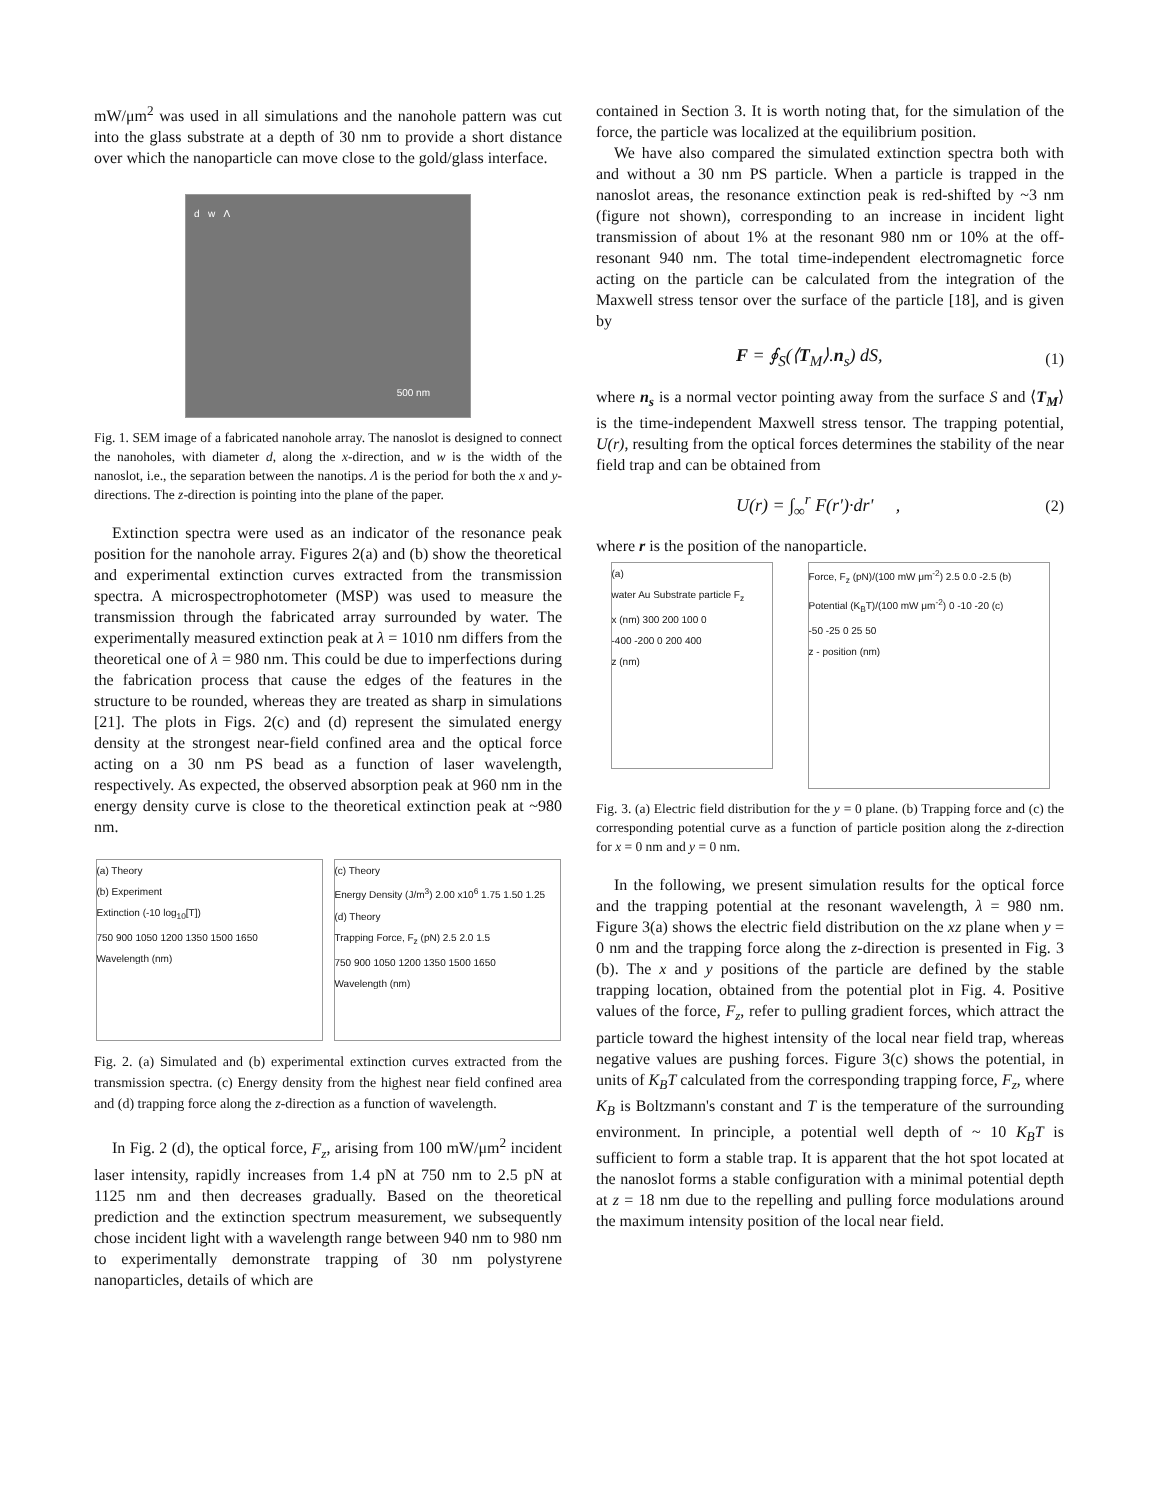mW/μm<sup>2</sup> was used in all simulations and the nanohole pattern was cut into the glass substrate at a depth of 30 nm to provide a short distance over which the nanoparticle can move close to the gold/glass interface.
d w Λ
500 nm
Fig. 1. SEM image of a fabricated nanohole array. The nanoslot is designed to connect the nanoholes, with diameter d, along the x-direction, and w is the width of the nanoslot, i.e., the separation between the nanotips. Λ is the period for both the x and y-directions. The z-direction is pointing into the plane of the paper.
Extinction spectra were used as an indicator of the resonance peak position for the nanohole array. Figures 2(a) and (b) show the theoretical and experimental extinction curves extracted from the transmission spectra. A microspectrophotometer (MSP) was used to measure the transmission through the fabricated array surrounded by water. The experimentally measured extinction peak at λ = 1010 nm differs from the theoretical one of λ = 980 nm. This could be due to imperfections during the fabrication process that cause the edges of the features in the structure to be rounded, whereas they are treated as sharp in simulations [21]. The plots in Figs. 2(c) and (d) represent the simulated energy density at the strongest near-field confined area and the optical force acting on a 30 nm PS bead as a function of laser wavelength, respectively. As expected, the observed absorption peak at 960 nm in the energy density curve is close to the theoretical extinction peak at ~980 nm.
(a) Theory
(b) Experiment
Extinction (-10 log<sub>10</sub>[T])
750 900 1050 1200 1350 1500 1650
Wavelength (nm)
(c) Theory
Energy Density (J/m<sup>3</sup>) 2.00 x10<sup>6</sup> 1.75 1.50 1.25
(d) Theory
Trapping Force, F<sub>z</sub> (pN) 2.5 2.0 1.5
750 900 1050 1200 1350 1500 1650
Wavelength (nm)
Fig. 2. (a) Simulated and (b) experimental extinction curves extracted from the transmission spectra. (c) Energy density from the highest near field confined area and (d) trapping force along the z-direction as a function of wavelength.
In Fig. 2 (d), the optical force, F<sub>z</sub>, arising from 100 mW/μm<sup>2</sup> incident laser intensity, rapidly increases from 1.4 pN at 750 nm to 2.5 pN at 1125 nm and then decreases gradually. Based on the theoretical prediction and the extinction spectrum measurement, we subsequently chose incident light with a wavelength range between 940 nm to 980 nm to experimentally demonstrate trapping of 30 nm polystyrene nanoparticles, details of which are
contained in Section 3. It is worth noting that, for the simulation of the force, the particle was localized at the equilibrium position.
We have also compared the simulated extinction spectra both with and without a 30 nm PS particle. When a particle is trapped in the nanoslot areas, the resonance extinction peak is red-shifted by ~3 nm (figure not shown), corresponding to an increase in incident light transmission of about 1% at the resonant 980 nm or 10% at the off-resonant 940 nm. The total time-independent electromagnetic force acting on the particle can be calculated from the integration of the Maxwell stress tensor over the surface of the particle [18], and is given by
F = ∮<sub>S</sub>(⟨T<sub>M</sub>⟩.n<sub>s</sub>) dS, (1)
where n<sub>s</sub> is a normal vector pointing away from the surface S and ⟨T<sub>M</sub>⟩ is the time-independent Maxwell stress tensor. The trapping potential, U(r), resulting from the optical forces determines the stability of the near field trap and can be obtained from
U(r) = ∫<sub>∞</sub><sup>r</sup> F(r')·dr' , (2)
where r is the position of the nanoparticle.
(a)
water Au Substrate particle F<sub>z</sub>
x (nm) 300 200 100 0
-400 -200 0 200 400
z (nm)
Force, F<sub>z</sub> (pN)/(100 mW μm<sup>-2</sup>) 2.5 0.0 -2.5 (b)
Potential (K<sub>B</sub>T)/(100 mW μm<sup>-2</sup>) 0 -10 -20 (c)
-50 -25 0 25 50
z - position (nm)
Fig. 3. (a) Electric field distribution for the y = 0 plane. (b) Trapping force and (c) the corresponding potential curve as a function of particle position along the z-direction for x = 0 nm and y = 0 nm.
In the following, we present simulation results for the optical force and the trapping potential at the resonant wavelength, λ = 980 nm. Figure 3(a) shows the electric field distribution on the xz plane when y = 0 nm and the trapping force along the z-direction is presented in Fig. 3 (b). The x and y positions of the particle are defined by the stable trapping location, obtained from the potential plot in Fig. 4. Positive values of the force, F<sub>z</sub>, refer to pulling gradient forces, which attract the particle toward the highest intensity of the local near field trap, whereas negative values are pushing forces. Figure 3(c) shows the potential, in units of K<sub>B</sub>T calculated from the corresponding trapping force, F<sub>z</sub>, where K<sub>B</sub> is Boltzmann's constant and T is the temperature of the surrounding environment. In principle, a potential well depth of ~ 10 K<sub>B</sub>T is sufficient to form a stable trap. It is apparent that the hot spot located at the nanoslot forms a stable configuration with a minimal potential depth at z = 18 nm due to the repelling and pulling force modulations around the maximum intensity position of the local near field.